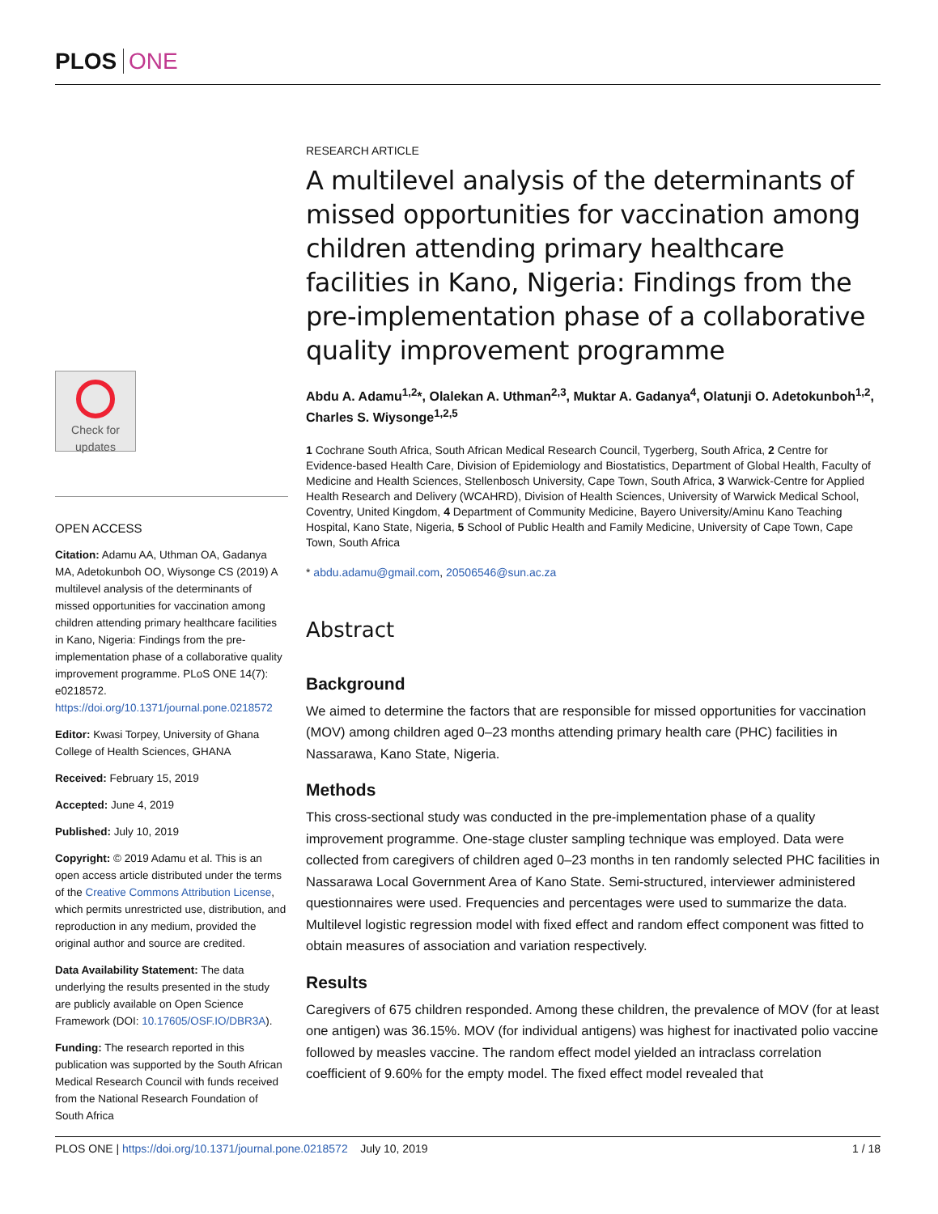PLOS ONE
Check for updates
OPEN ACCESS
Citation: Adamu AA, Uthman OA, Gadanya MA, Adetokunboh OO, Wiysonge CS (2019) A multilevel analysis of the determinants of missed opportunities for vaccination among children attending primary healthcare facilities in Kano, Nigeria: Findings from the pre-implementation phase of a collaborative quality improvement programme. PLoS ONE 14(7): e0218572. https://doi.org/10.1371/journal.pone.0218572
Editor: Kwasi Torpey, University of Ghana College of Health Sciences, GHANA
Received: February 15, 2019
Accepted: June 4, 2019
Published: July 10, 2019
Copyright: © 2019 Adamu et al. This is an open access article distributed under the terms of the Creative Commons Attribution License, which permits unrestricted use, distribution, and reproduction in any medium, provided the original author and source are credited.
Data Availability Statement: The data underlying the results presented in the study are publicly available on Open Science Framework (DOI: 10.17605/OSF.IO/DBR3A).
Funding: The research reported in this publication was supported by the South African Medical Research Council with funds received from the National Research Foundation of South Africa
RESEARCH ARTICLE
A multilevel analysis of the determinants of missed opportunities for vaccination among children attending primary healthcare facilities in Kano, Nigeria: Findings from the pre-implementation phase of a collaborative quality improvement programme
Abdu A. Adamu<sup>1,2</sup>*, Olalekan A. Uthman<sup>2,3</sup>, Muktar A. Gadanya<sup>4</sup>, Olatunji O. Adetokunboh<sup>1,2</sup>, Charles S. Wiysonge<sup>1,2,5</sup>
1 Cochrane South Africa, South African Medical Research Council, Tygerberg, South Africa, 2 Centre for Evidence-based Health Care, Division of Epidemiology and Biostatistics, Department of Global Health, Faculty of Medicine and Health Sciences, Stellenbosch University, Cape Town, South Africa, 3 Warwick-Centre for Applied Health Research and Delivery (WCAHRD), Division of Health Sciences, University of Warwick Medical School, Coventry, United Kingdom, 4 Department of Community Medicine, Bayero University/Aminu Kano Teaching Hospital, Kano State, Nigeria, 5 School of Public Health and Family Medicine, University of Cape Town, Cape Town, South Africa
* abdu.adamu@gmail.com, 20506546@sun.ac.za
Abstract
Background
We aimed to determine the factors that are responsible for missed opportunities for vaccination (MOV) among children aged 0–23 months attending primary health care (PHC) facilities in Nassarawa, Kano State, Nigeria.
Methods
This cross-sectional study was conducted in the pre-implementation phase of a quality improvement programme. One-stage cluster sampling technique was employed. Data were collected from caregivers of children aged 0–23 months in ten randomly selected PHC facilities in Nassarawa Local Government Area of Kano State. Semi-structured, interviewer administered questionnaires were used. Frequencies and percentages were used to summarize the data. Multilevel logistic regression model with fixed effect and random effect component was fitted to obtain measures of association and variation respectively.
Results
Caregivers of 675 children responded. Among these children, the prevalence of MOV (for at least one antigen) was 36.15%. MOV (for individual antigens) was highest for inactivated polio vaccine followed by measles vaccine. The random effect model yielded an intraclass correlation coefficient of 9.60% for the empty model. The fixed effect model revealed that
PLOS ONE | https://doi.org/10.1371/journal.pone.0218572 July 10, 2019 1 / 18